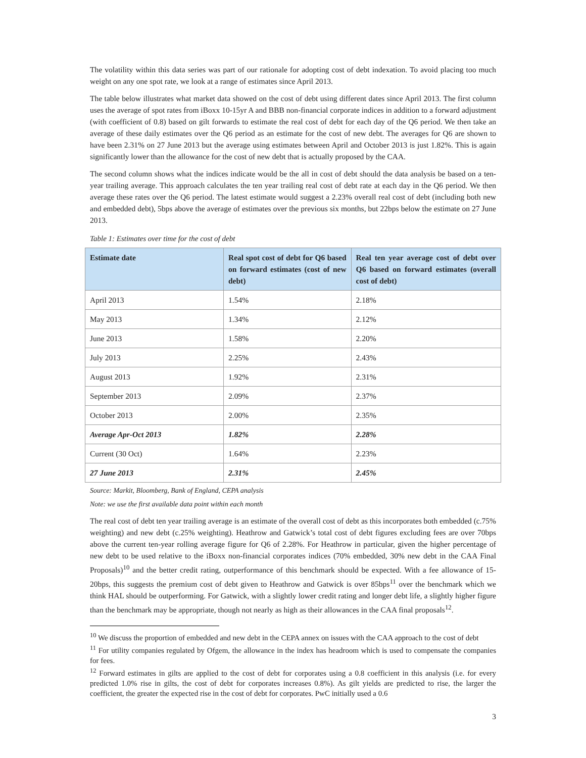The volatility within this data series was part of our rationale for adopting cost of debt indexation. To avoid placing too much weight on any one spot rate, we look at a range of estimates since April 2013.
The table below illustrates what market data showed on the cost of debt using different dates since April 2013. The first column uses the average of spot rates from iBoxx 10-15yr A and BBB non-financial corporate indices in addition to a forward adjustment (with coefficient of 0.8) based on gilt forwards to estimate the real cost of debt for each day of the Q6 period. We then take an average of these daily estimates over the Q6 period as an estimate for the cost of new debt. The averages for Q6 are shown to have been 2.31% on 27 June 2013 but the average using estimates between April and October 2013 is just 1.82%. This is again significantly lower than the allowance for the cost of new debt that is actually proposed by the CAA.
The second column shows what the indices indicate would be the all in cost of debt should the data analysis be based on a ten-year trailing average. This approach calculates the ten year trailing real cost of debt rate at each day in the Q6 period. We then average these rates over the Q6 period. The latest estimate would suggest a 2.23% overall real cost of debt (including both new and embedded debt), 5bps above the average of estimates over the previous six months, but 22bps below the estimate on 27 June 2013.
Table 1: Estimates over time for the cost of debt
| Estimate date | Real spot cost of debt for Q6 based on forward estimates (cost of new debt) | Real ten year average cost of debt over Q6 based on forward estimates (overall cost of debt) |
| --- | --- | --- |
| April 2013 | 1.54% | 2.18% |
| May 2013 | 1.34% | 2.12% |
| June 2013 | 1.58% | 2.20% |
| July 2013 | 2.25% | 2.43% |
| August 2013 | 1.92% | 2.31% |
| September 2013 | 2.09% | 2.37% |
| October 2013 | 2.00% | 2.35% |
| Average Apr-Oct 2013 | 1.82% | 2.28% |
| Current (30 Oct) | 1.64% | 2.23% |
| 27 June 2013 | 2.31% | 2.45% |
Source: Markit, Bloomberg, Bank of England, CEPA analysis
Note: we use the first available data point within each month
The real cost of debt ten year trailing average is an estimate of the overall cost of debt as this incorporates both embedded (c.75% weighting) and new debt (c.25% weighting). Heathrow and Gatwick’s total cost of debt figures excluding fees are over 70bps above the current ten-year rolling average figure for Q6 of 2.28%. For Heathrow in particular, given the higher percentage of new debt to be used relative to the iBoxx non-financial corporates indices (70% embedded, 30% new debt in the CAA Final Proposals)<sup>10</sup> and the better credit rating, outperformance of this benchmark should be expected. With a fee allowance of 15-20bps, this suggests the premium cost of debt given to Heathrow and Gatwick is over 85bps<sup>11</sup> over the benchmark which we think HAL should be outperforming. For Gatwick, with a slightly lower credit rating and longer debt life, a slightly higher figure than the benchmark may be appropriate, though not nearly as high as their allowances in the CAA final proposals<sup>12</sup>.
<sup>10</sup> We discuss the proportion of embedded and new debt in the CEPA annex on issues with the CAA approach to the cost of debt
<sup>11</sup> For utility companies regulated by Ofgem, the allowance in the index has headroom which is used to compensate the companies for fees.
<sup>12</sup> Forward estimates in gilts are applied to the cost of debt for corporates using a 0.8 coefficient in this analysis (i.e. for every predicted 1.0% rise in gilts, the cost of debt for corporates increases 0.8%). As gilt yields are predicted to rise, the larger the coefficient, the greater the expected rise in the cost of debt for corporates. PwC initially used a 0.6
3